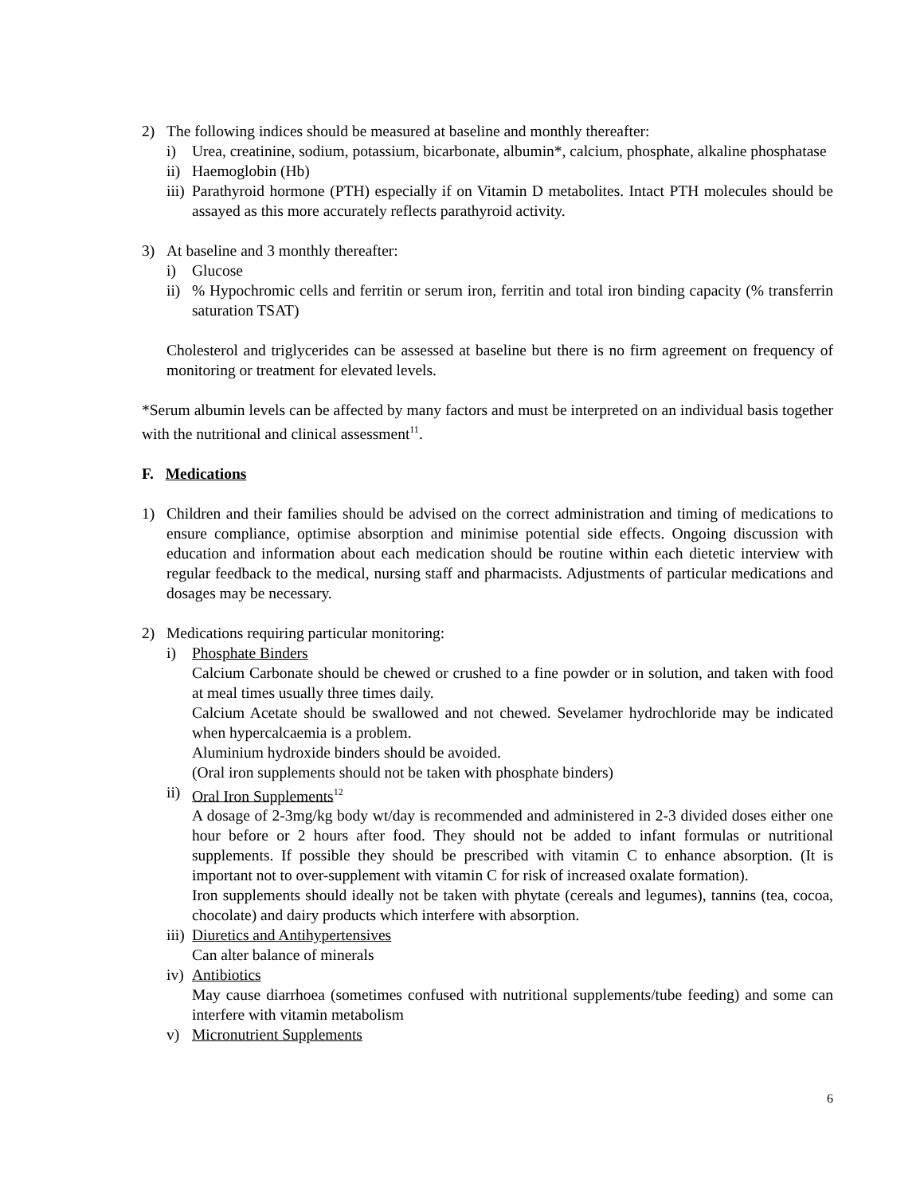2) The following indices should be measured at baseline and monthly thereafter:
i) Urea, creatinine, sodium, potassium, bicarbonate, albumin*, calcium, phosphate, alkaline phosphatase
ii)
Haemoglobin (Hb)
iii)
Parathyroid hormone (PTH) especially if on Vitamin D metabolites. Intact PTH molecules should be assayed as this more accurately reflects parathyroid activity.
3) At baseline and 3 monthly thereafter:
i) Glucose
ii)
% Hypochromic cells and ferritin or serum iron, ferritin and total iron binding capacity (% transferrin saturation TSAT)
Cholesterol and triglycerides can be assessed at baseline but there is no firm agreement on frequency of monitoring or treatment for elevated levels.
*Serum albumin levels can be affected by many factors and must be interpreted on an individual basis together with the nutritional and clinical assessment<sup>11</sup>.
F. Medications
1) Children and their families should be advised on the correct administration and timing of medications to ensure compliance, optimise absorption and minimise potential side effects. Ongoing discussion with education and information about each medication should be routine within each dietetic interview with regular feedback to the medical, nursing staff and pharmacists. Adjustments of particular medications and dosages may be necessary.
2) Medications requiring particular monitoring:
i) Phosphate Binders
Calcium Carbonate should be chewed or crushed to a fine powder or in solution, and taken with food at meal times usually three times daily.
Calcium Acetate should be swallowed and not chewed. Sevelamer hydrochloride may be indicated when hypercalcaemia is a problem.
Aluminium hydroxide binders should be avoided.
(Oral iron supplements should not be taken with phosphate binders)
ii)
Oral Iron Supplements<sup>12</sup>
A dosage of 2-3mg/kg body wt/day is recommended and administered in 2-3 divided doses either one hour before or 2 hours after food. They should not be added to infant formulas or nutritional supplements. If possible they should be prescribed with vitamin C to enhance absorption. (It is important not to over-supplement with vitamin C for risk of increased oxalate formation).
Iron supplements should ideally not be taken with phytate (cereals and legumes), tannins (tea, cocoa, chocolate) and dairy products which interfere with absorption.
iii)
Diuretics and Antihypertensives
Can alter balance of minerals
iv)
Antibiotics
May cause diarrhoea (sometimes confused with nutritional supplements/tube feeding) and some can interfere with vitamin metabolism
v) Micronutrient Supplements
6